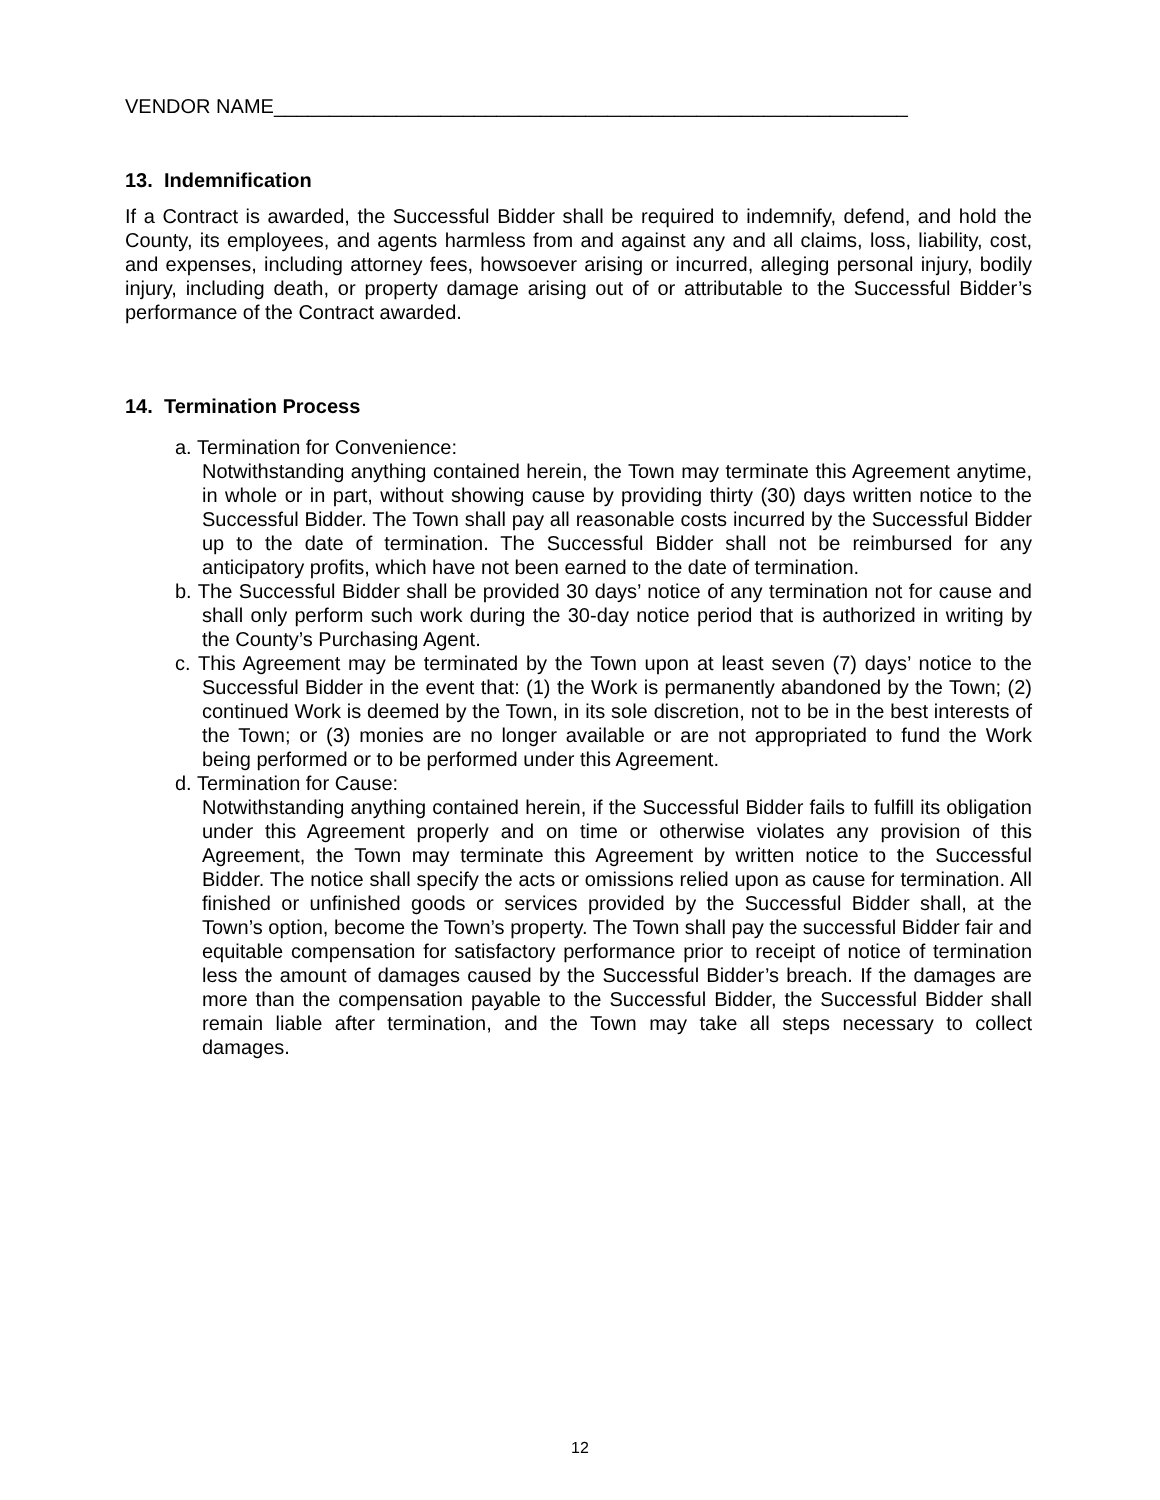VENDOR NAME_________________________________________________________
13. Indemnification
If a Contract is awarded, the Successful Bidder shall be required to indemnify, defend, and hold the County, its employees, and agents harmless from and against any and all claims, loss, liability, cost, and expenses, including attorney fees, howsoever arising or incurred, alleging personal injury, bodily injury, including death, or property damage arising out of or attributable to the Successful Bidder’s performance of the Contract awarded.
14. Termination Process
a. Termination for Convenience:
Notwithstanding anything contained herein, the Town may terminate this Agreement anytime, in whole or in part, without showing cause by providing thirty (30) days written notice to the Successful Bidder. The Town shall pay all reasonable costs incurred by the Successful Bidder up to the date of termination. The Successful Bidder shall not be reimbursed for any anticipatory profits, which have not been earned to the date of termination.
b. The Successful Bidder shall be provided 30 days’ notice of any termination not for cause and shall only perform such work during the 30-day notice period that is authorized in writing by the County’s Purchasing Agent.
c. This Agreement may be terminated by the Town upon at least seven (7) days’ notice to the Successful Bidder in the event that: (1) the Work is permanently abandoned by the Town; (2) continued Work is deemed by the Town, in its sole discretion, not to be in the best interests of the Town; or (3) monies are no longer available or are not appropriated to fund the Work being performed or to be performed under this Agreement.
d. Termination for Cause:
Notwithstanding anything contained herein, if the Successful Bidder fails to fulfill its obligation under this Agreement properly and on time or otherwise violates any provision of this Agreement, the Town may terminate this Agreement by written notice to the Successful Bidder. The notice shall specify the acts or omissions relied upon as cause for termination. All finished or unfinished goods or services provided by the Successful Bidder shall, at the Town’s option, become the Town’s property. The Town shall pay the successful Bidder fair and equitable compensation for satisfactory performance prior to receipt of notice of termination less the amount of damages caused by the Successful Bidder’s breach. If the damages are more than the compensation payable to the Successful Bidder, the Successful Bidder shall remain liable after termination, and the Town may take all steps necessary to collect damages.
12